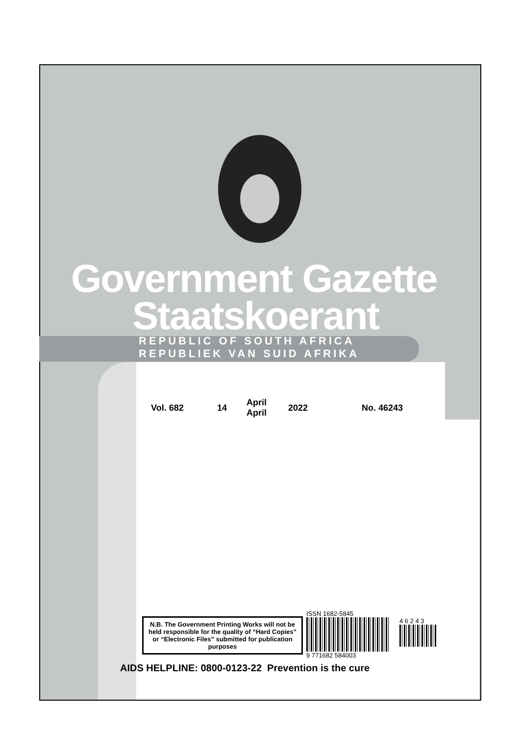Government Gazette
Staatskoerant
REPUBLIC OF SOUTH AFRICA
REPUBLIEK VAN SUID AFRIKA
Vol. 682 14 April
April 2022 No. 46243
N.B. The Government Printing Works will not be held responsible for the quality of “Hard Copies” or “Electronic Files” submitted for publication purposes
ISSN 1682-5845
4 6 2 4 3
9 771682 584003
AIDS HELPLINE: 0800-0123-22 Prevention is the cure